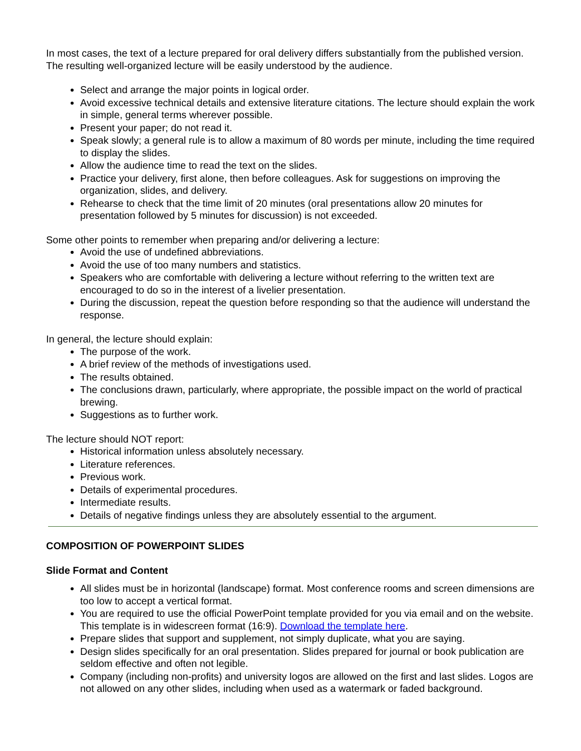In most cases, the text of a lecture prepared for oral delivery differs substantially from the published version. The resulting well-organized lecture will be easily understood by the audience.
Select and arrange the major points in logical order.
Avoid excessive technical details and extensive literature citations. The lecture should explain the work in simple, general terms wherever possible.
Present your paper; do not read it.
Speak slowly; a general rule is to allow a maximum of 80 words per minute, including the time required to display the slides.
Allow the audience time to read the text on the slides.
Practice your delivery, first alone, then before colleagues. Ask for suggestions on improving the organization, slides, and delivery.
Rehearse to check that the time limit of 20 minutes (oral presentations allow 20 minutes for presentation followed by 5 minutes for discussion) is not exceeded.
Some other points to remember when preparing and/or delivering a lecture:
Avoid the use of undefined abbreviations.
Avoid the use of too many numbers and statistics.
Speakers who are comfortable with delivering a lecture without referring to the written text are encouraged to do so in the interest of a livelier presentation.
During the discussion, repeat the question before responding so that the audience will understand the response.
In general, the lecture should explain:
The purpose of the work.
A brief review of the methods of investigations used.
The results obtained.
The conclusions drawn, particularly, where appropriate, the possible impact on the world of practical brewing.
Suggestions as to further work.
The lecture should NOT report:
Historical information unless absolutely necessary.
Literature references.
Previous work.
Details of experimental procedures.
Intermediate results.
Details of negative findings unless they are absolutely essential to the argument.
COMPOSITION OF POWERPOINT SLIDES
Slide Format and Content
All slides must be in horizontal (landscape) format. Most conference rooms and screen dimensions are too low to accept a vertical format.
You are required to use the official PowerPoint template provided for you via email and on the website. This template is in widescreen format (16:9). Download the template here.
Prepare slides that support and supplement, not simply duplicate, what you are saying.
Design slides specifically for an oral presentation. Slides prepared for journal or book publication are seldom effective and often not legible.
Company (including non-profits) and university logos are allowed on the first and last slides. Logos are not allowed on any other slides, including when used as a watermark or faded background.